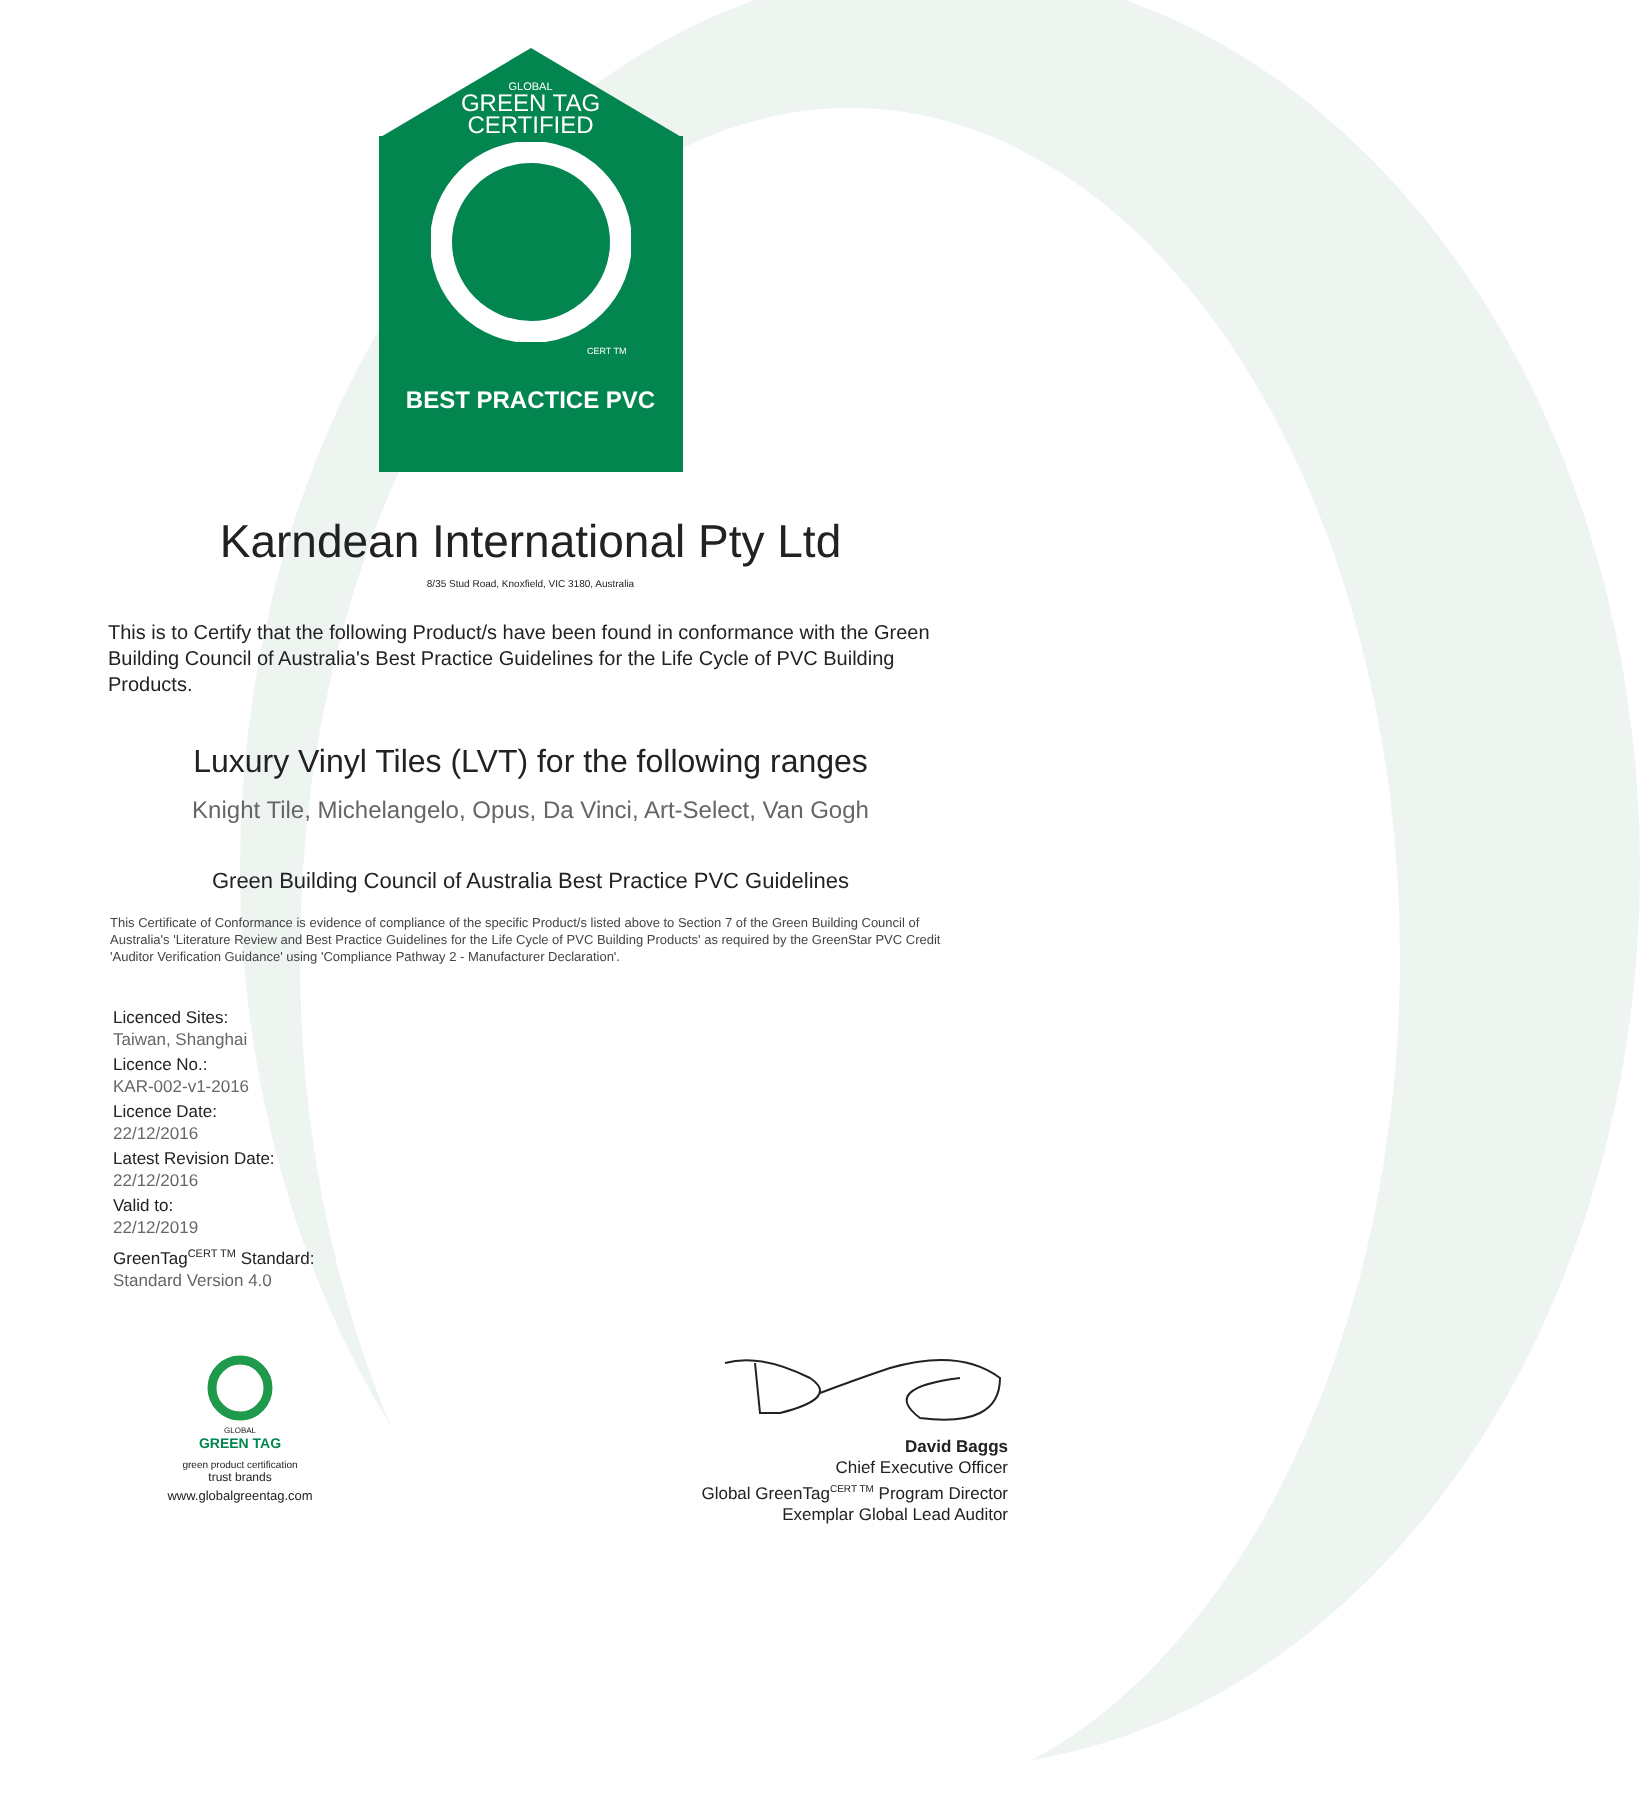GLOBAL
GREEN TAG
CERTIFIED
CERT TM
BEST PRACTICE PVC
Karndean International Pty Ltd
8/35 Stud Road, Knoxfield, VIC 3180, Australia
This is to Certify that the following Product/s have been found in conformance with the Green Building Council of Australia's Best Practice Guidelines for the Life Cycle of PVC Building Products.
Luxury Vinyl Tiles (LVT) for the following ranges
Knight Tile, Michelangelo, Opus, Da Vinci, Art-Select, Van Gogh
Green Building Council of Australia Best Practice PVC Guidelines
This Certificate of Conformance is evidence of compliance of the specific Product/s listed above to Section 7 of the Green Building Council of Australia's 'Literature Review and Best Practice Guidelines for the Life Cycle of PVC Building Products' as required by the GreenStar PVC Credit 'Auditor Verification Guidance' using 'Compliance Pathway 2 - Manufacturer Declaration'.
Licenced Sites:
Taiwan, Shanghai
Licence No.:
KAR-002-v1-2016
Licence Date:
22/12/2016
Latest Revision Date:
22/12/2016
Valid to:
22/12/2019
GreenTag<sup>CERT TM</sup> Standard:
Standard Version 4.0
GLOBAL
GREEN TAG
green product certification
trust brands
www.globalgreentag.com
David Baggs
Chief Executive Officer
Global GreenTag<sup>CERT TM</sup> Program Director
Exemplar Global Lead Auditor